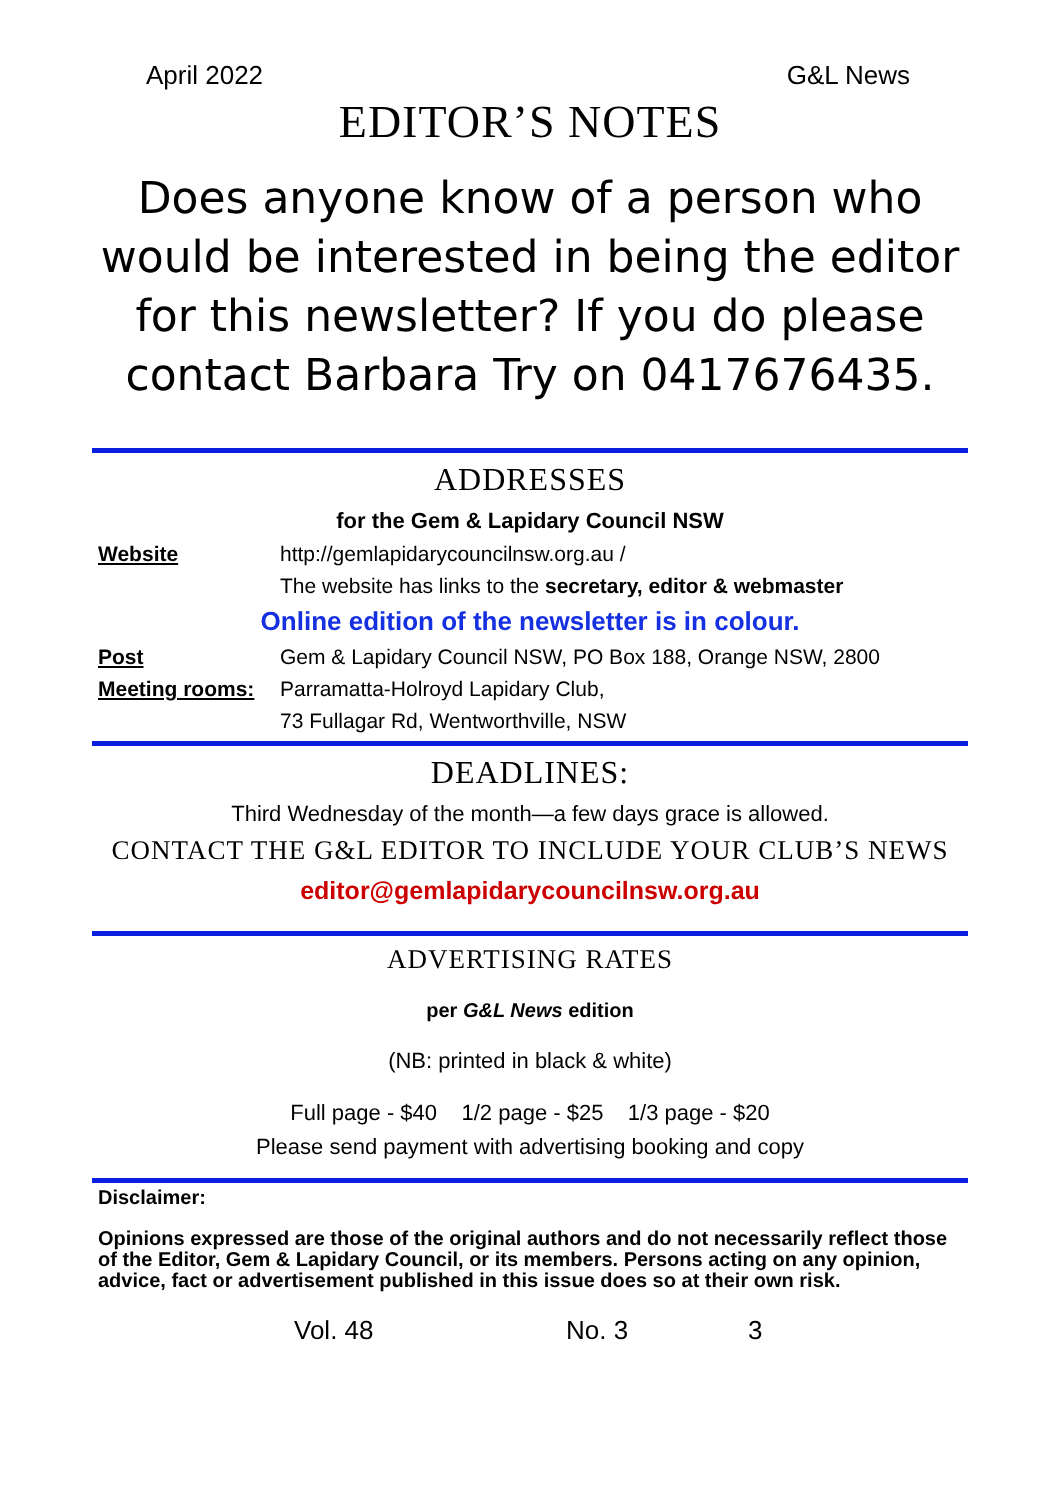April 2022 G&L News
EDITOR’S NOTES
Does anyone know of a person who would be interested in being the editor for this newsletter? If you do please contact Barbara Try on 0417676435.
ADDRESSES
for the Gem & Lapidary Council NSW
Website http://gemlapidarycouncilnsw.org.au /
The website has links to the secretary, editor & webmaster
Online edition of the newsletter is in colour.
Post Gem & Lapidary Council NSW, PO Box 188, Orange NSW, 2800
Meeting rooms: Parramatta-Holroyd Lapidary Club,
73 Fullagar Rd, Wentworthville, NSW
DEADLINES:
Third Wednesday of the month—a few days grace is allowed.
CONTACT THE G&L EDITOR TO INCLUDE YOUR CLUB’S NEWS
editor@gemlapidarycouncilnsw.org.au
ADVERTISING RATES
per G&L News edition
(NB: printed in black & white)
Full page - $40 1/2 page - $25 1/3 page - $20
Please send payment with advertising booking and copy
Disclaimer:
Opinions expressed are those of the original authors and do not necessarily reflect those of the Editor, Gem & Lapidary Council, or its members. Persons acting on any opinion, advice, fact or advertisement published in this issue does so at their own risk.
Vol. 48 No. 3 3